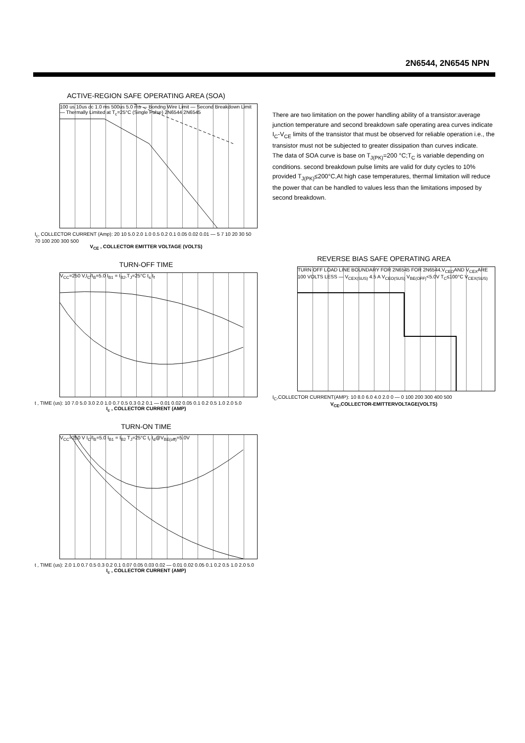2N6544, 2N6545 NPN
ACTIVE-REGION SAFE OPERATING AREA (SOA)
100 us 10us dc 1.0 ms 500us 5.0 ms — Bondng Wire Limit — Second Breakdown Limit — Thermally Limited at T<sub>c</sub>=25°C (Single Pulse) 2N6544 2N6545
I<sub>c</sub>, COLLECTOR CURRENT (Amp): 20 10 5.0 2.0 1.0 0.5 0.2 0.1 0.05 0.02 0.01 — 5 7 10 20 30 50 70 100 200 300 500
V<sub>CE</sub> , COLLECTOR EMITTER VOLTAGE (VOLTS)
TURN-OFF TIME
V<sub>CC</sub>=250 V,I<sub>C</sub>/I<sub>B</sub>=5.0 I<sub>B1</sub> = I<sub>B2</sub>,T<sub>J</sub>=25°C t<sub>s</sub> t<sub>f</sub>
t , TIME (us): 10 7.0 5.0 3.0 2.0 1.0 0.7 0.5 0.3 0.2 0.1 — 0.01 0.02 0.05 0.1 0.2 0.5 1.0 2.0 5.0
I<sub>c</sub> , COLLECTOR CURRENT (AMP)
TURN-ON TIME
V<sub>CC</sub>=250 V I<sub>C</sub>/I<sub>B</sub>=5.0 I<sub>B1</sub> = I<sub>B2</sub> T<sub>J</sub>=25°C t<sub>r</sub> t<sub>d</sub>@V<sub>BE(off)</sub>=5.0V
t , TIME (us): 2.0 1.0 0.7 0.5 0.3 0.2 0.1 0.07 0.05 0.03 0.02 — 0.01 0.02 0.05 0.1 0.2 0.5 1.0 2.0 5.0
I<sub>c</sub> , COLLECTOR CURRENT (AMP)
There are two limitation on the power handling ability of a transistor:average junction temperature and second breakdown safe operating area curves indicate I<sub>C</sub>-V<sub>CE</sub> limits of the transistor that must be observed for reliable operation i.e., the transistor must not be subjected to greater dissipation than curves indicate.
The data of SOA curve is base on T<sub>J(PK)</sub>=200 °C;T<sub>C</sub> is variable depending on conditions. second breakdown pulse limits are valid for duty cycles to 10% provided T<sub>J(PK)</sub>≤200°C,At high case temperatures, thermal limitation will reduce the power that can be handled to values less than the limitations imposed by second breakdown.
REVERSE BIAS SAFE OPERATING AREA
TURN OFF LOAD LINE BOUNDARY FOR 2N6545 FOR 2N6544,V<sub>CEO</sub>AND V<sub>CEX</sub>ARE 100 VOLTS LESS — V<sub>CEX(SUS)</sub> 4.5 A V<sub>CEO(SUS)</sub> V<sub>BE(OFF)</sub><5.0V T<sub>C</sub>≤100°C V<sub>CEX(SUS)</sub>
I<sub>C</sub>,COLLECTOR CURRENT(AMP): 10 8.0 6.0 4.0 2.0 0 — 0 100 200 300 400 500
V<sub>CE</sub>,COLLECTOR-EMITTERVOLTAGE(VOLTS)